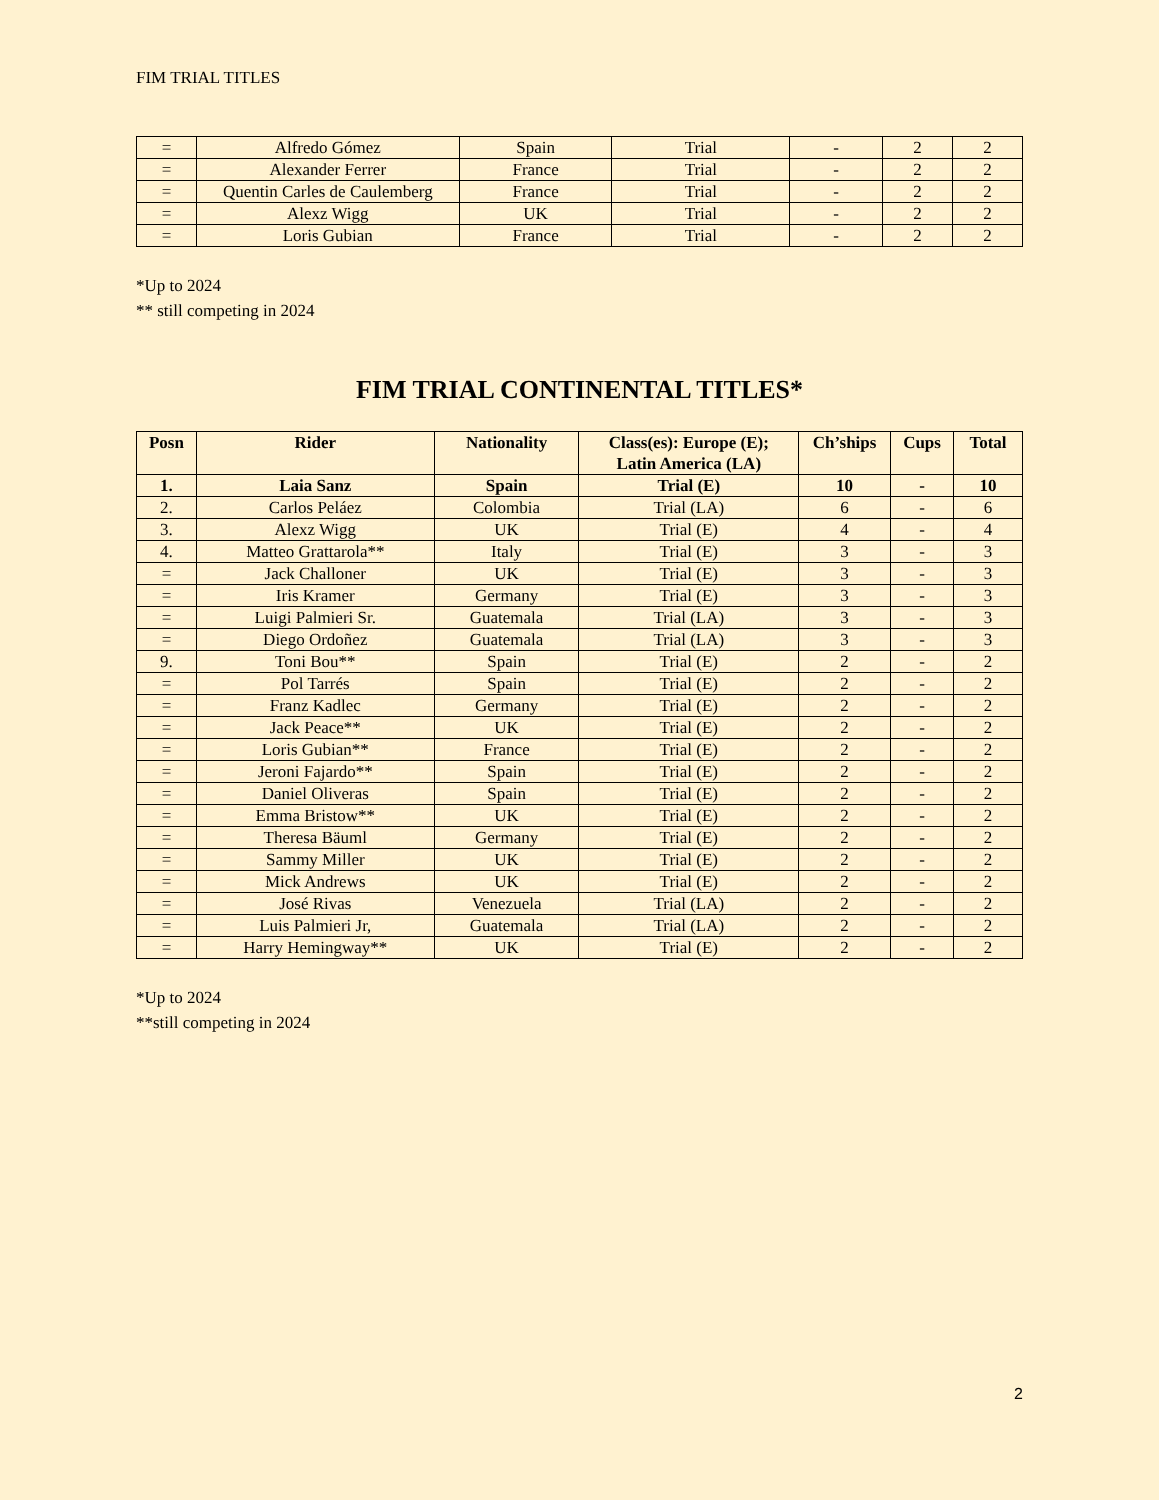FIM TRIAL TITLES
| = | Alfredo Gómez | Spain | Trial | - | 2 | 2 |
| = | Alexander Ferrer | France | Trial | - | 2 | 2 |
| = | Quentin Carles de Caulemberg | France | Trial | - | 2 | 2 |
| = | Alexz Wigg | UK | Trial | - | 2 | 2 |
| = | Loris Gubian | France | Trial | - | 2 | 2 |
*Up to 2024
** still competing in 2024
FIM TRIAL CONTINENTAL TITLES*
| Posn | Rider | Nationality | Class(es): Europe (E); Latin America (LA) | Ch’ships | Cups | Total |
| --- | --- | --- | --- | --- | --- | --- |
| 1. | Laia Sanz | Spain | Trial (E) | 10 | - | 10 |
| 2. | Carlos Peláez | Colombia | Trial (LA) | 6 | - | 6 |
| 3. | Alexz Wigg | UK | Trial (E) | 4 | - | 4 |
| 4. | Matteo Grattarola** | Italy | Trial (E) | 3 | - | 3 |
| = | Jack Challoner | UK | Trial (E) | 3 | - | 3 |
| = | Iris Kramer | Germany | Trial (E) | 3 | - | 3 |
| = | Luigi Palmieri Sr. | Guatemala | Trial (LA) | 3 | - | 3 |
| = | Diego Ordoñez | Guatemala | Trial (LA) | 3 | - | 3 |
| 9. | Toni Bou** | Spain | Trial (E) | 2 | - | 2 |
| = | Pol Tarrés | Spain | Trial (E) | 2 | - | 2 |
| = | Franz Kadlec | Germany | Trial (E) | 2 | - | 2 |
| = | Jack Peace** | UK | Trial (E) | 2 | - | 2 |
| = | Loris Gubian** | France | Trial (E) | 2 | - | 2 |
| = | Jeroni Fajardo** | Spain | Trial (E) | 2 | - | 2 |
| = | Daniel Oliveras | Spain | Trial (E) | 2 | - | 2 |
| = | Emma Bristow** | UK | Trial (E) | 2 | - | 2 |
| = | Theresa Bäuml | Germany | Trial (E) | 2 | - | 2 |
| = | Sammy Miller | UK | Trial (E) | 2 | - | 2 |
| = | Mick Andrews | UK | Trial (E) | 2 | - | 2 |
| = | José Rivas | Venezuela | Trial (LA) | 2 | - | 2 |
| = | Luis Palmieri Jr, | Guatemala | Trial (LA) | 2 | - | 2 |
| = | Harry Hemingway** | UK | Trial (E) | 2 | - | 2 |
*Up to 2024
**still competing in 2024
2